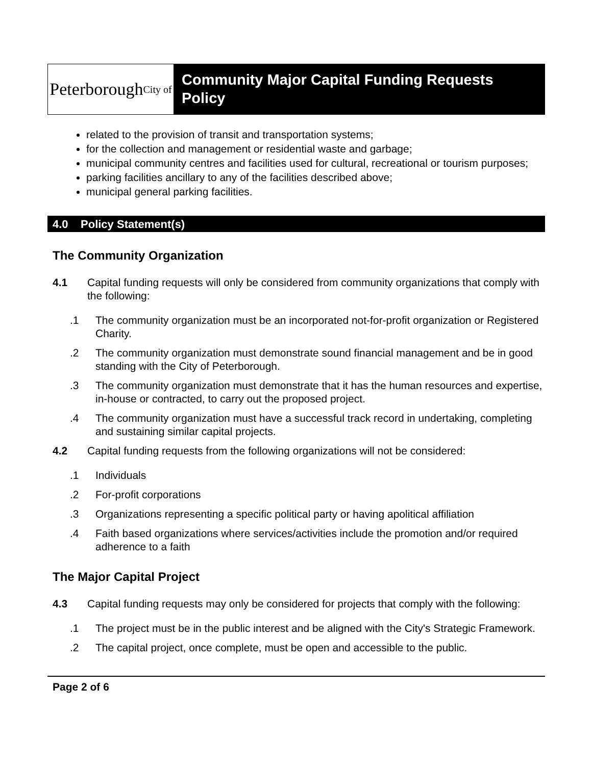Peterborough City of
Community Major Capital Funding Requests Policy
related to the provision of transit and transportation systems;
for the collection and management or residential waste and garbage;
municipal community centres and facilities used for cultural, recreational or tourism purposes;
parking facilities ancillary to any of the facilities described above;
municipal general parking facilities.
4.0 Policy Statement(s)
The Community Organization
4.1 Capital funding requests will only be considered from community organizations that comply with the following:
.1 The community organization must be an incorporated not-for-profit organization or Registered Charity.
.2 The community organization must demonstrate sound financial management and be in good standing with the City of Peterborough.
.3 The community organization must demonstrate that it has the human resources and expertise, in-house or contracted, to carry out the proposed project.
.4 The community organization must have a successful track record in undertaking, completing and sustaining similar capital projects.
4.2 Capital funding requests from the following organizations will not be considered:
.1 Individuals
.2 For-profit corporations
.3 Organizations representing a specific political party or having apolitical affiliation
.4 Faith based organizations where services/activities include the promotion and/or required adherence to a faith
The Major Capital Project
4.3 Capital funding requests may only be considered for projects that comply with the following:
.1 The project must be in the public interest and be aligned with the City's Strategic Framework.
.2 The capital project, once complete, must be open and accessible to the public.
Page 2 of 6